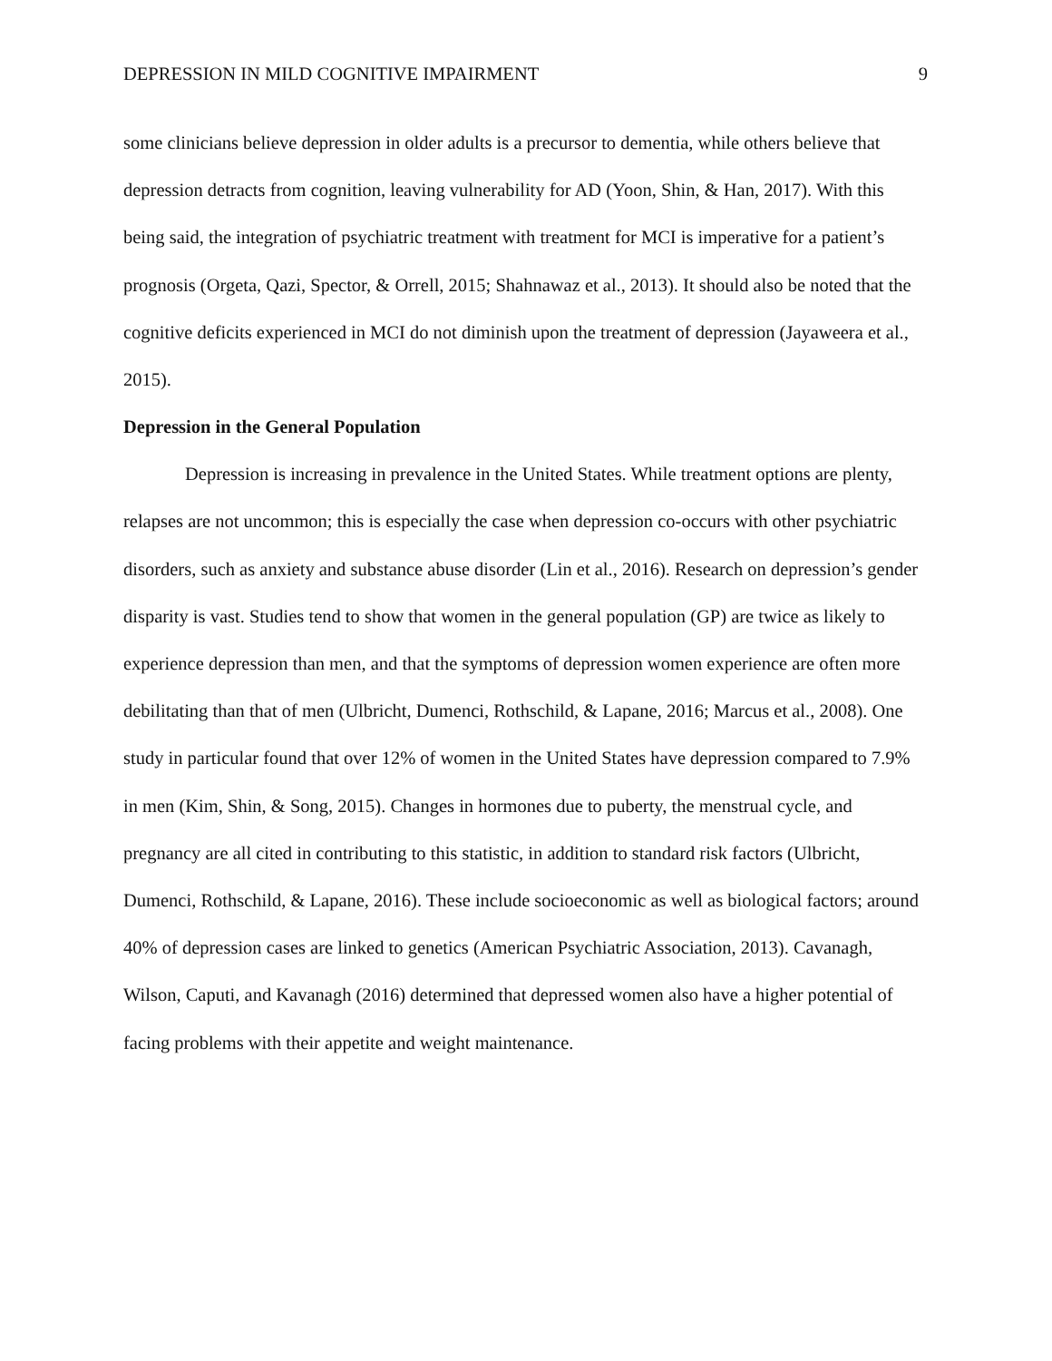DEPRESSION IN MILD COGNITIVE IMPAIRMENT 9
some clinicians believe depression in older adults is a precursor to dementia, while others believe that depression detracts from cognition, leaving vulnerability for AD (Yoon, Shin, & Han, 2017). With this being said, the integration of psychiatric treatment with treatment for MCI is imperative for a patient’s prognosis (Orgeta, Qazi, Spector, & Orrell, 2015; Shahnawaz et al., 2013). It should also be noted that the cognitive deficits experienced in MCI do not diminish upon the treatment of depression (Jayaweera et al., 2015).
Depression in the General Population
Depression is increasing in prevalence in the United States. While treatment options are plenty, relapses are not uncommon; this is especially the case when depression co-occurs with other psychiatric disorders, such as anxiety and substance abuse disorder (Lin et al., 2016). Research on depression’s gender disparity is vast. Studies tend to show that women in the general population (GP) are twice as likely to experience depression than men, and that the symptoms of depression women experience are often more debilitating than that of men (Ulbricht, Dumenci, Rothschild, & Lapane, 2016; Marcus et al., 2008). One study in particular found that over 12% of women in the United States have depression compared to 7.9% in men (Kim, Shin, & Song, 2015). Changes in hormones due to puberty, the menstrual cycle, and pregnancy are all cited in contributing to this statistic, in addition to standard risk factors (Ulbricht, Dumenci, Rothschild, & Lapane, 2016). These include socioeconomic as well as biological factors; around 40% of depression cases are linked to genetics (American Psychiatric Association, 2013). Cavanagh, Wilson, Caputi, and Kavanagh (2016) determined that depressed women also have a higher potential of facing problems with their appetite and weight maintenance.